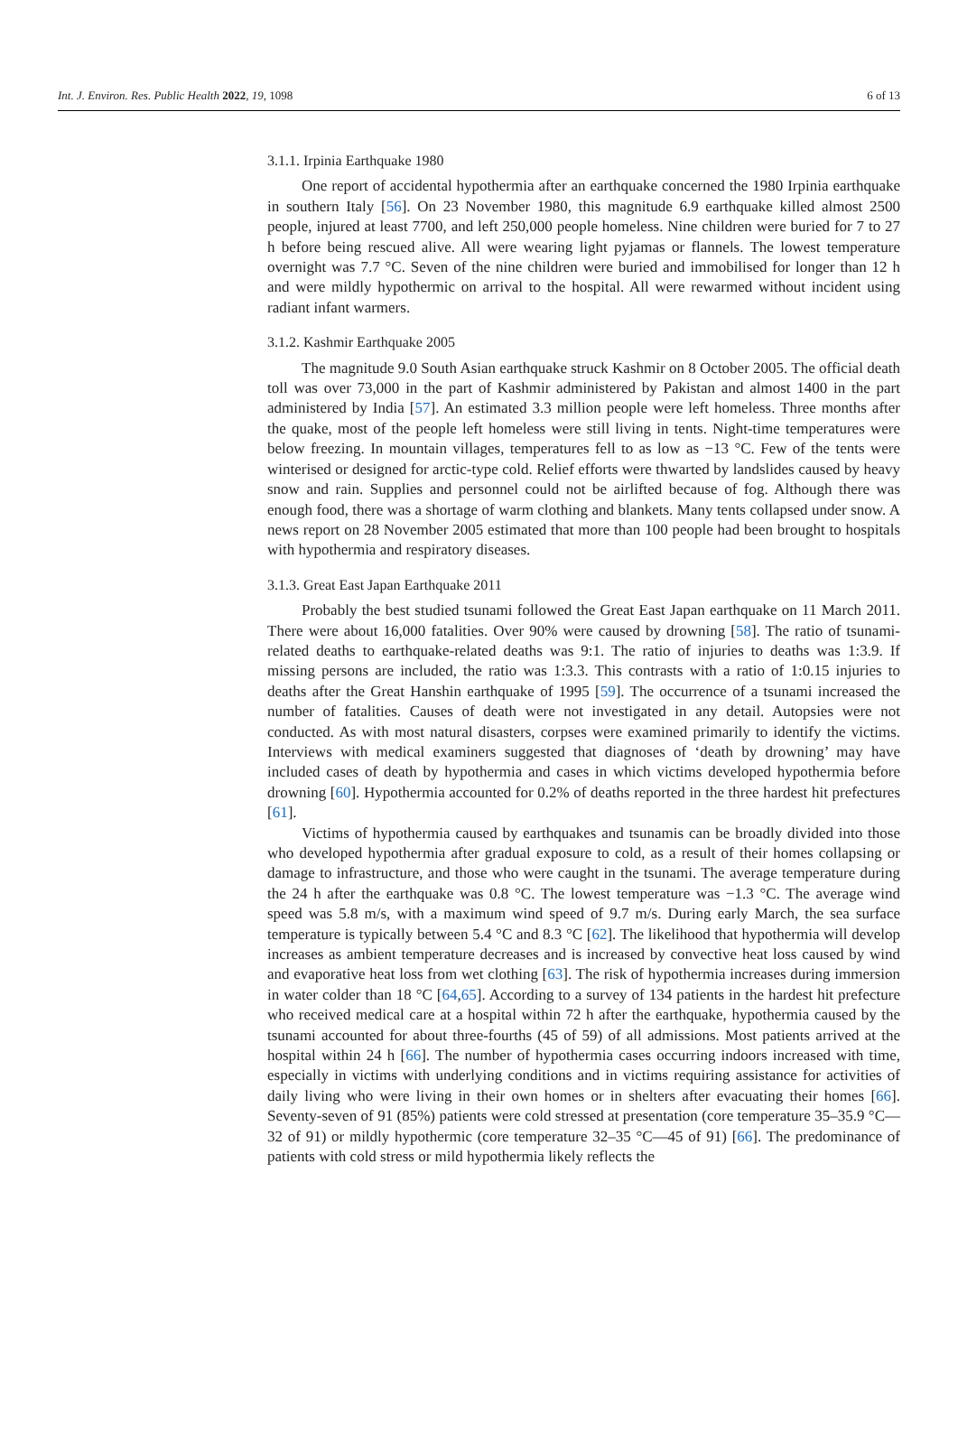Int. J. Environ. Res. Public Health 2022, 19, 1098 6 of 13
3.1.1. Irpinia Earthquake 1980
One report of accidental hypothermia after an earthquake concerned the 1980 Irpinia earthquake in southern Italy [56]. On 23 November 1980, this magnitude 6.9 earthquake killed almost 2500 people, injured at least 7700, and left 250,000 people homeless. Nine children were buried for 7 to 27 h before being rescued alive. All were wearing light pyjamas or flannels. The lowest temperature overnight was 7.7 °C. Seven of the nine children were buried and immobilised for longer than 12 h and were mildly hypothermic on arrival to the hospital. All were rewarmed without incident using radiant infant warmers.
3.1.2. Kashmir Earthquake 2005
The magnitude 9.0 South Asian earthquake struck Kashmir on 8 October 2005. The official death toll was over 73,000 in the part of Kashmir administered by Pakistan and almost 1400 in the part administered by India [57]. An estimated 3.3 million people were left homeless. Three months after the quake, most of the people left homeless were still living in tents. Night-time temperatures were below freezing. In mountain villages, temperatures fell to as low as −13 °C. Few of the tents were winterised or designed for arctic-type cold. Relief efforts were thwarted by landslides caused by heavy snow and rain. Supplies and personnel could not be airlifted because of fog. Although there was enough food, there was a shortage of warm clothing and blankets. Many tents collapsed under snow. A news report on 28 November 2005 estimated that more than 100 people had been brought to hospitals with hypothermia and respiratory diseases.
3.1.3. Great East Japan Earthquake 2011
Probably the best studied tsunami followed the Great East Japan earthquake on 11 March 2011. There were about 16,000 fatalities. Over 90% were caused by drowning [58]. The ratio of tsunami-related deaths to earthquake-related deaths was 9:1. The ratio of injuries to deaths was 1:3.9. If missing persons are included, the ratio was 1:3.3. This contrasts with a ratio of 1:0.15 injuries to deaths after the Great Hanshin earthquake of 1995 [59]. The occurrence of a tsunami increased the number of fatalities. Causes of death were not investigated in any detail. Autopsies were not conducted. As with most natural disasters, corpses were examined primarily to identify the victims. Interviews with medical examiners suggested that diagnoses of ‘death by drowning’ may have included cases of death by hypothermia and cases in which victims developed hypothermia before drowning [60]. Hypothermia accounted for 0.2% of deaths reported in the three hardest hit prefectures [61].
Victims of hypothermia caused by earthquakes and tsunamis can be broadly divided into those who developed hypothermia after gradual exposure to cold, as a result of their homes collapsing or damage to infrastructure, and those who were caught in the tsunami. The average temperature during the 24 h after the earthquake was 0.8 °C. The lowest temperature was −1.3 °C. The average wind speed was 5.8 m/s, with a maximum wind speed of 9.7 m/s. During early March, the sea surface temperature is typically between 5.4 °C and 8.3 °C [62]. The likelihood that hypothermia will develop increases as ambient temperature decreases and is increased by convective heat loss caused by wind and evaporative heat loss from wet clothing [63]. The risk of hypothermia increases during immersion in water colder than 18 °C [64,65]. According to a survey of 134 patients in the hardest hit prefecture who received medical care at a hospital within 72 h after the earthquake, hypothermia caused by the tsunami accounted for about three-fourths (45 of 59) of all admissions. Most patients arrived at the hospital within 24 h [66]. The number of hypothermia cases occurring indoors increased with time, especially in victims with underlying conditions and in victims requiring assistance for activities of daily living who were living in their own homes or in shelters after evacuating their homes [66]. Seventy-seven of 91 (85%) patients were cold stressed at presentation (core temperature 35–35.9 °C—32 of 91) or mildly hypothermic (core temperature 32–35 °C—45 of 91) [66]. The predominance of patients with cold stress or mild hypothermia likely reflects the